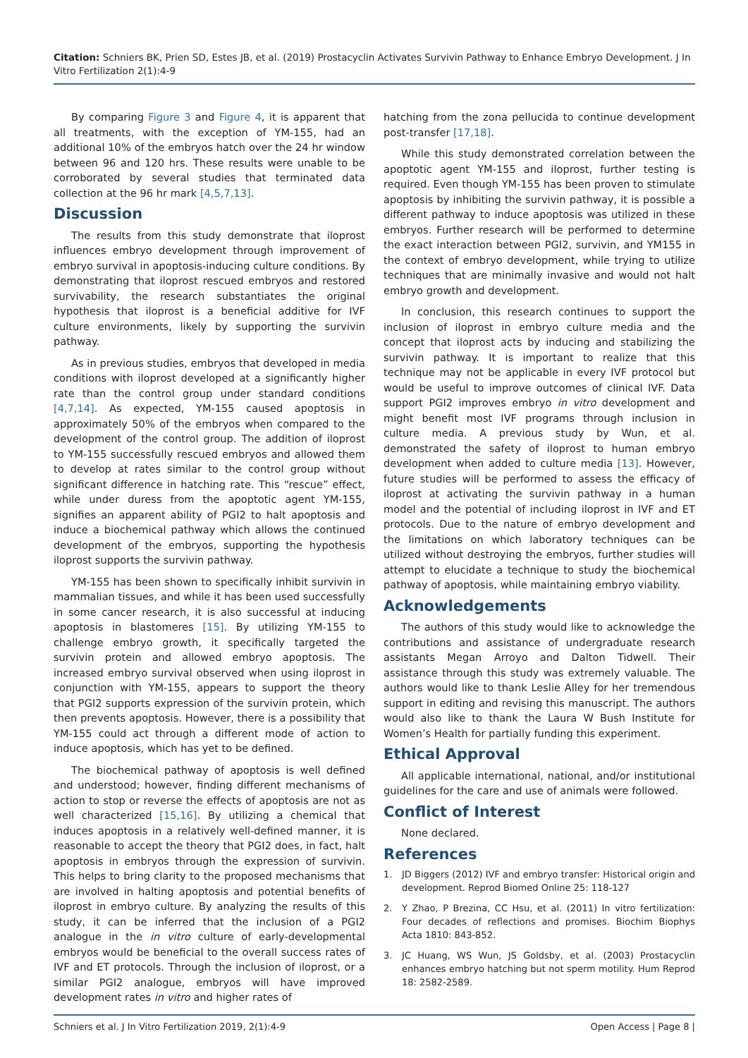Citation: Schniers BK, Prien SD, Estes JB, et al. (2019) Prostacyclin Activates Survivin Pathway to Enhance Embryo Development. J In Vitro Fertilization 2(1):4-9
By comparing Figure 3 and Figure 4, it is apparent that all treatments, with the exception of YM-155, had an additional 10% of the embryos hatch over the 24 hr window between 96 and 120 hrs. These results were unable to be corroborated by several studies that terminated data collection at the 96 hr mark [4,5,7,13].
Discussion
The results from this study demonstrate that iloprost influences embryo development through improvement of embryo survival in apoptosis-inducing culture conditions. By demonstrating that iloprost rescued embryos and restored survivability, the research substantiates the original hypothesis that iloprost is a beneficial additive for IVF culture environments, likely by supporting the survivin pathway.
As in previous studies, embryos that developed in media conditions with iloprost developed at a significantly higher rate than the control group under standard conditions [4,7,14]. As expected, YM-155 caused apoptosis in approximately 50% of the embryos when compared to the development of the control group. The addition of iloprost to YM-155 successfully rescued embryos and allowed them to develop at rates similar to the control group without significant difference in hatching rate. This “rescue” effect, while under duress from the apoptotic agent YM-155, signifies an apparent ability of PGI2 to halt apoptosis and induce a biochemical pathway which allows the continued development of the embryos, supporting the hypothesis iloprost supports the survivin pathway.
YM-155 has been shown to specifically inhibit survivin in mammalian tissues, and while it has been used successfully in some cancer research, it is also successful at inducing apoptosis in blastomeres [15]. By utilizing YM-155 to challenge embryo growth, it specifically targeted the survivin protein and allowed embryo apoptosis. The increased embryo survival observed when using iloprost in conjunction with YM-155, appears to support the theory that PGI2 supports expression of the survivin protein, which then prevents apoptosis. However, there is a possibility that YM-155 could act through a different mode of action to induce apoptosis, which has yet to be defined.
The biochemical pathway of apoptosis is well defined and understood; however, finding different mechanisms of action to stop or reverse the effects of apoptosis are not as well characterized [15,16]. By utilizing a chemical that induces apoptosis in a relatively well-defined manner, it is reasonable to accept the theory that PGI2 does, in fact, halt apoptosis in embryos through the expression of survivin. This helps to bring clarity to the proposed mechanisms that are involved in halting apoptosis and potential benefits of iloprost in embryo culture. By analyzing the results of this study, it can be inferred that the inclusion of a PGI2 analogue in the in vitro culture of early-developmental embryos would be beneficial to the overall success rates of IVF and ET protocols. Through the inclusion of iloprost, or a similar PGI2 analogue, embryos will have improved development rates in vitro and higher rates of
hatching from the zona pellucida to continue development post-transfer [17,18].
While this study demonstrated correlation between the apoptotic agent YM-155 and iloprost, further testing is required. Even though YM-155 has been proven to stimulate apoptosis by inhibiting the survivin pathway, it is possible a different pathway to induce apoptosis was utilized in these embryos. Further research will be performed to determine the exact interaction between PGI2, survivin, and YM155 in the context of embryo development, while trying to utilize techniques that are minimally invasive and would not halt embryo growth and development.
In conclusion, this research continues to support the inclusion of iloprost in embryo culture media and the concept that iloprost acts by inducing and stabilizing the survivin pathway. It is important to realize that this technique may not be applicable in every IVF protocol but would be useful to improve outcomes of clinical IVF. Data support PGI2 improves embryo in vitro development and might benefit most IVF programs through inclusion in culture media. A previous study by Wun, et al. demonstrated the safety of iloprost to human embryo development when added to culture media [13]. However, future studies will be performed to assess the efficacy of iloprost at activating the survivin pathway in a human model and the potential of including iloprost in IVF and ET protocols. Due to the nature of embryo development and the limitations on which laboratory techniques can be utilized without destroying the embryos, further studies will attempt to elucidate a technique to study the biochemical pathway of apoptosis, while maintaining embryo viability.
Acknowledgements
The authors of this study would like to acknowledge the contributions and assistance of undergraduate research assistants Megan Arroyo and Dalton Tidwell. Their assistance through this study was extremely valuable. The authors would like to thank Leslie Alley for her tremendous support in editing and revising this manuscript. The authors would also like to thank the Laura W Bush Institute for Women’s Health for partially funding this experiment.
Ethical Approval
All applicable international, national, and/or institutional guidelines for the care and use of animals were followed.
Conflict of Interest
None declared.
References
1. JD Biggers (2012) IVF and embryo transfer: Historical origin and development. Reprod Biomed Online 25: 118-127
2. Y Zhao, P Brezina, CC Hsu, et al. (2011) In vitro fertilization: Four decades of reflections and promises. Biochim Biophys Acta 1810: 843-852.
3. JC Huang, WS Wun, JS Goldsby, et al. (2003) Prostacyclin enhances embryo hatching but not sperm motility. Hum Reprod 18: 2582-2589.
Schniers et al. J In Vitro Fertilization 2019, 2(1):4-9 Open Access | Page 8 |